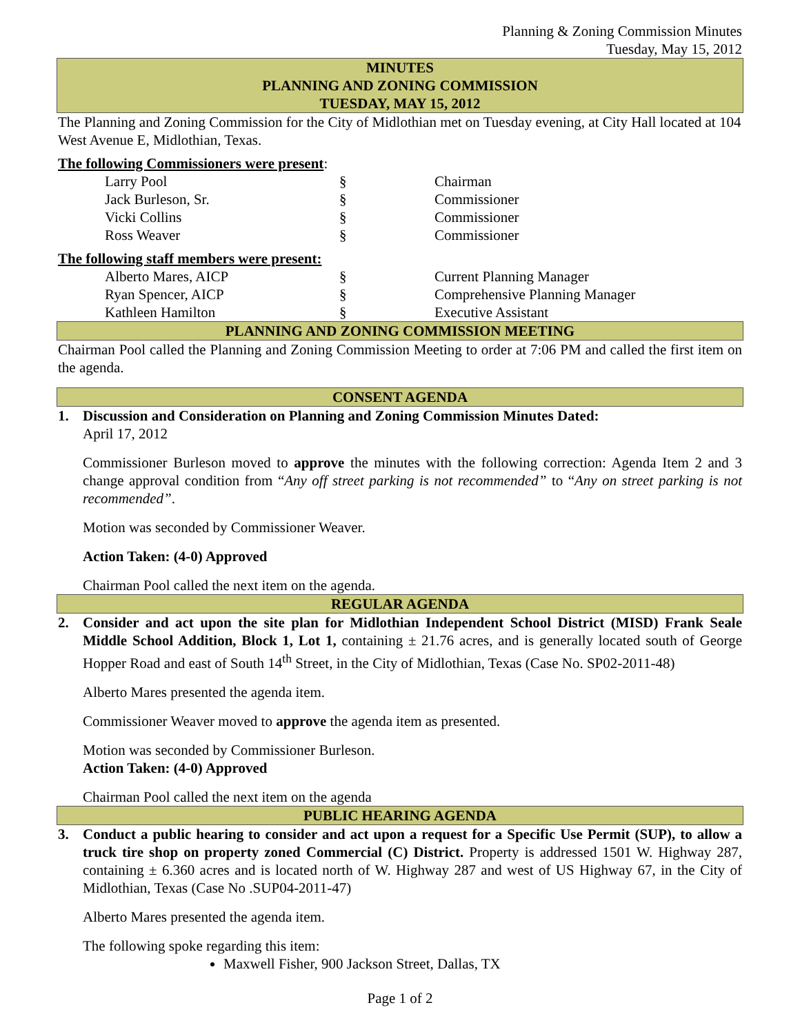Planning & Zoning Commission Minutes
Tuesday, May 15, 2012
MINUTES
PLANNING AND ZONING COMMISSION
TUESDAY, MAY 15, 2012
The Planning and Zoning Commission for the City of Midlothian met on Tuesday evening, at City Hall located at 104 West Avenue E, Midlothian, Texas.
The following Commissioners were present:
| Larry Pool | § | Chairman |
| Jack Burleson, Sr. | § | Commissioner |
| Vicki Collins | § | Commissioner |
| Ross Weaver | § | Commissioner |
The following staff members were present:
| Alberto Mares, AICP | § | Current Planning Manager |
| Ryan Spencer, AICP | § | Comprehensive Planning Manager |
| Kathleen Hamilton | § | Executive Assistant |
PLANNING AND ZONING COMMISSION MEETING
Chairman Pool called the Planning and Zoning Commission Meeting to order at 7:06 PM and called the first item on the agenda.
CONSENT AGENDA
1. Discussion and Consideration on Planning and Zoning Commission Minutes Dated:
April 17, 2012
Commissioner Burleson moved to approve the minutes with the following correction: Agenda Item 2 and 3 change approval condition from “Any off street parking is not recommended” to “Any on street parking is not recommended”.
Motion was seconded by Commissioner Weaver.
Action Taken: (4-0) Approved
Chairman Pool called the next item on the agenda.
REGULAR AGENDA
2. Consider and act upon the site plan for Midlothian Independent School District (MISD) Frank Seale Middle School Addition, Block 1, Lot 1, containing ± 21.76 acres, and is generally located south of George Hopper Road and east of South 14<sup>th</sup> Street, in the City of Midlothian, Texas (Case No. SP02-2011-48)
Alberto Mares presented the agenda item.
Commissioner Weaver moved to approve the agenda item as presented.
Motion was seconded by Commissioner Burleson.
Action Taken: (4-0) Approved
Chairman Pool called the next item on the agenda
PUBLIC HEARING AGENDA
3. Conduct a public hearing to consider and act upon a request for a Specific Use Permit (SUP), to allow a truck tire shop on property zoned Commercial (C) District. Property is addressed 1501 W. Highway 287, containing ± 6.360 acres and is located north of W. Highway 287 and west of US Highway 67, in the City of Midlothian, Texas (Case No .SUP04-2011-47)
Alberto Mares presented the agenda item.
The following spoke regarding this item:
Maxwell Fisher, 900 Jackson Street, Dallas, TX
Page 1 of 2